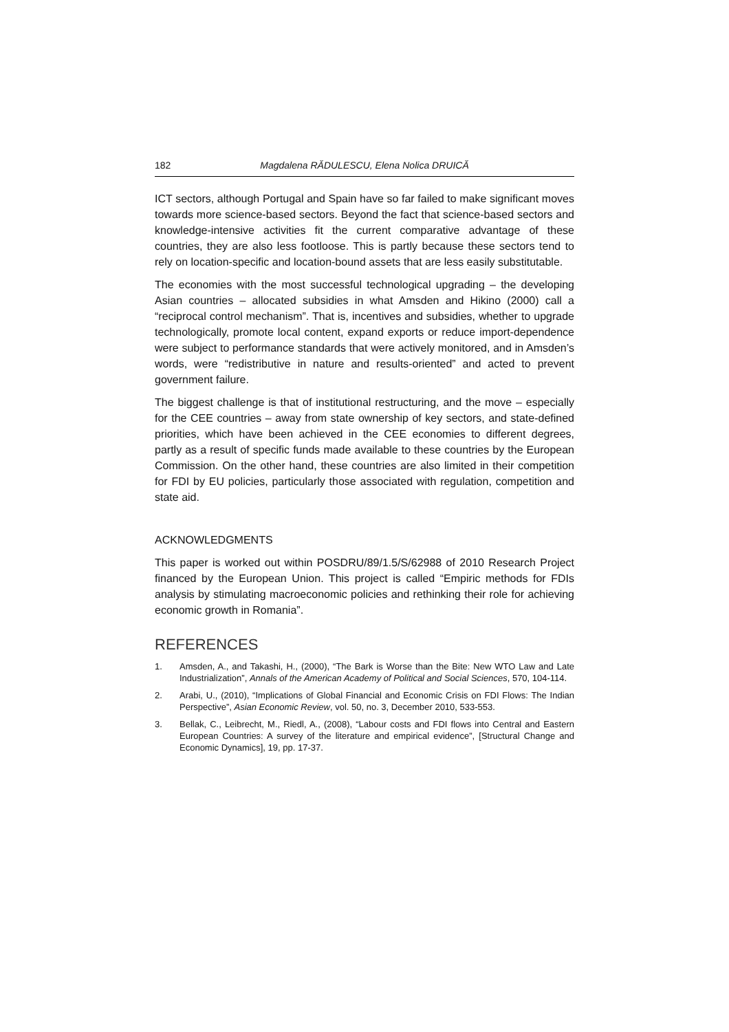182 Magdalena RĂDULESCU, Elena Nolica DRUICĂ
ICT sectors, although Portugal and Spain have so far failed to make significant moves towards more science-based sectors. Beyond the fact that science-based sectors and knowledge-intensive activities fit the current comparative advantage of these countries, they are also less footloose. This is partly because these sectors tend to rely on location-specific and location-bound assets that are less easily substitutable.
The economies with the most successful technological upgrading – the developing Asian countries – allocated subsidies in what Amsden and Hikino (2000) call a “reciprocal control mechanism”. That is, incentives and subsidies, whether to upgrade technologically, promote local content, expand exports or reduce import-dependence were subject to performance standards that were actively monitored, and in Amsden’s words, were “redistributive in nature and results-oriented” and acted to prevent government failure.
The biggest challenge is that of institutional restructuring, and the move – especially for the CEE countries – away from state ownership of key sectors, and state-defined priorities, which have been achieved in the CEE economies to different degrees, partly as a result of specific funds made available to these countries by the European Commission. On the other hand, these countries are also limited in their competition for FDI by EU policies, particularly those associated with regulation, competition and state aid.
ACKNOWLEDGMENTS
This paper is worked out within POSDRU/89/1.5/S/62988 of 2010 Research Project financed by the European Union. This project is called “Empiric methods for FDIs analysis by stimulating macroeconomic policies and rethinking their role for achieving economic growth in Romania”.
REFERENCES
1. Amsden, A., and Takashi, H., (2000), “The Bark is Worse than the Bite: New WTO Law and Late Industrialization”, Annals of the American Academy of Political and Social Sciences, 570, 104-114.
2. Arabi, U., (2010), “Implications of Global Financial and Economic Crisis on FDI Flows: The Indian Perspective”, Asian Economic Review, vol. 50, no. 3, December 2010, 533-553.
3. Bellak, C., Leibrecht, M., Riedl, A., (2008), “Labour costs and FDI flows into Central and Eastern European Countries: A survey of the literature and empirical evidence”, [Structural Change and Economic Dynamics], 19, pp. 17-37.